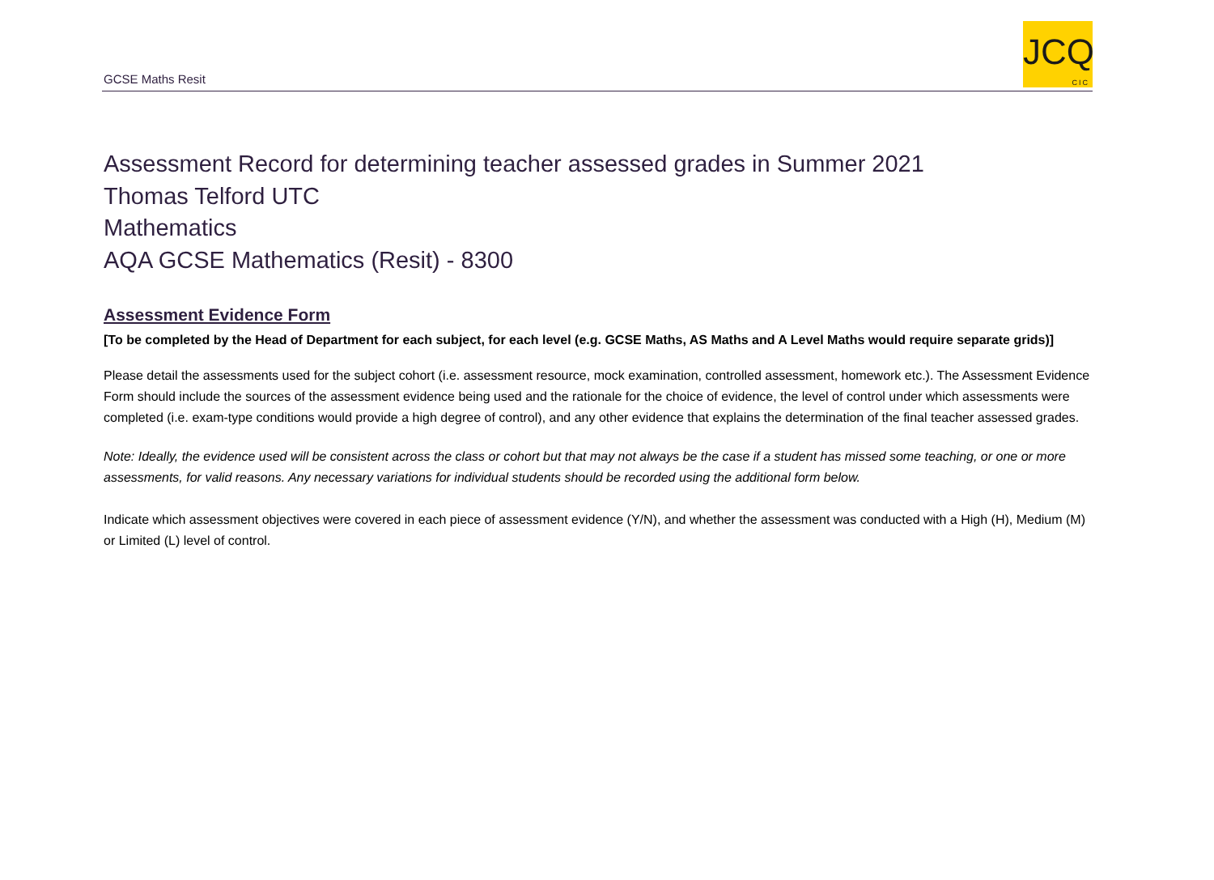GCSE Maths Resit
JCQ
CIC
Assessment Record for determining teacher assessed grades in Summer 2021
Thomas Telford UTC
Mathematics
AQA GCSE Mathematics (Resit) - 8300
Assessment Evidence Form
[To be completed by the Head of Department for each subject, for each level (e.g. GCSE Maths, AS Maths and A Level Maths would require separate grids)]
Please detail the assessments used for the subject cohort (i.e. assessment resource, mock examination, controlled assessment, homework etc.). The Assessment Evidence Form should include the sources of the assessment evidence being used and the rationale for the choice of evidence, the level of control under which assessments were completed (i.e. exam-type conditions would provide a high degree of control), and any other evidence that explains the determination of the final teacher assessed grades.
Note: Ideally, the evidence used will be consistent across the class or cohort but that may not always be the case if a student has missed some teaching, or one or more assessments, for valid reasons. Any necessary variations for individual students should be recorded using the additional form below.
Indicate which assessment objectives were covered in each piece of assessment evidence (Y/N), and whether the assessment was conducted with a High (H), Medium (M) or Limited (L) level of control.